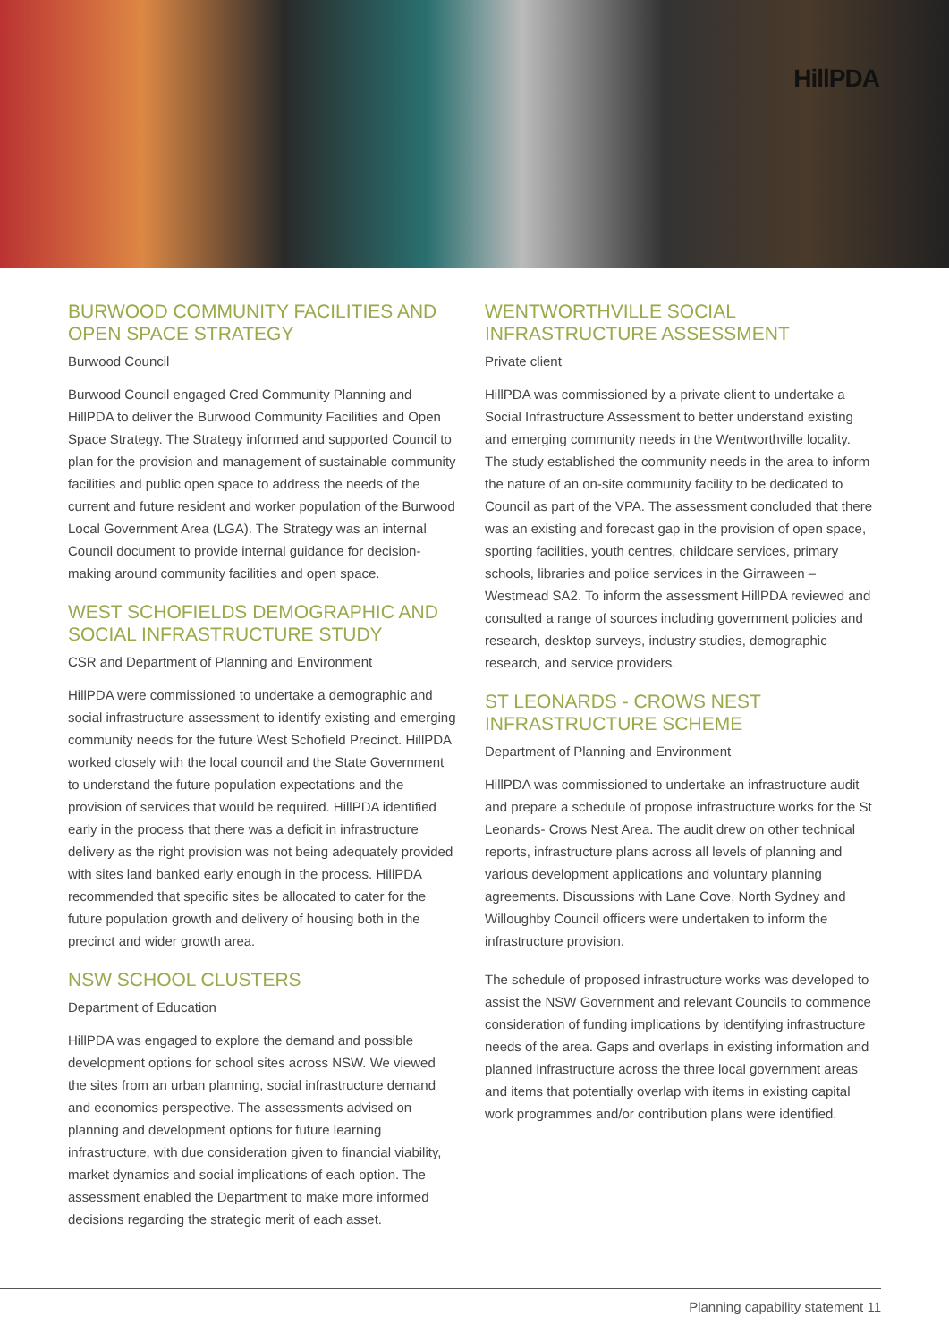HillPDA
BURWOOD COMMUNITY FACILITIES AND OPEN SPACE STRATEGY
Burwood Council
Burwood Council engaged Cred Community Planning and HillPDA to deliver the Burwood Community Facilities and Open Space Strategy. The Strategy informed and supported Council to plan for the provision and management of sustainable community facilities and public open space to address the needs of the current and future resident and worker population of the Burwood Local Government Area (LGA). The Strategy was an internal Council document to provide internal guidance for decision-making around community facilities and open space.
WEST SCHOFIELDS DEMOGRAPHIC AND SOCIAL INFRASTRUCTURE STUDY
CSR and Department of Planning and Environment
HillPDA were commissioned to undertake a demographic and social infrastructure assessment to identify existing and emerging community needs for the future West Schofield Precinct. HillPDA worked closely with the local council and the State Government to understand the future population expectations and the provision of services that would be required. HillPDA identified early in the process that there was a deficit in infrastructure delivery as the right provision was not being adequately provided with sites land banked early enough in the process. HillPDA recommended that specific sites be allocated to cater for the future population growth and delivery of housing both in the precinct and wider growth area.
NSW SCHOOL CLUSTERS
Department of Education
HillPDA was engaged to explore the demand and possible development options for school sites across NSW. We viewed the sites from an urban planning, social infrastructure demand and economics perspective. The assessments advised on planning and development options for future learning infrastructure, with due consideration given to financial viability, market dynamics and social implications of each option. The assessment enabled the Department to make more informed decisions regarding the strategic merit of each asset.
WENTWORTHVILLE SOCIAL INFRASTRUCTURE ASSESSMENT
Private client
HillPDA was commissioned by a private client to undertake a Social Infrastructure Assessment to better understand existing and emerging community needs in the Wentworthville locality. The study established the community needs in the area to inform the nature of an on-site community facility to be dedicated to Council as part of the VPA. The assessment concluded that there was an existing and forecast gap in the provision of open space, sporting facilities, youth centres, childcare services, primary schools, libraries and police services in the Girraween – Westmead SA2. To inform the assessment HillPDA reviewed and consulted a range of sources including government policies and research, desktop surveys, industry studies, demographic research, and service providers.
ST LEONARDS - CROWS NEST INFRASTRUCTURE SCHEME
Department of Planning and Environment
HillPDA was commissioned to undertake an infrastructure audit and prepare a schedule of propose infrastructure works for the St Leonards- Crows Nest Area. The audit drew on other technical reports, infrastructure plans across all levels of planning and various development applications and voluntary planning agreements. Discussions with Lane Cove, North Sydney and Willoughby Council officers were undertaken to inform the infrastructure provision.
The schedule of proposed infrastructure works was developed to assist the NSW Government and relevant Councils to commence consideration of funding implications by identifying infrastructure needs of the area. Gaps and overlaps in existing information and planned infrastructure across the three local government areas and items that potentially overlap with items in existing capital work programmes and/or contribution plans were identified.
Planning capability statement 11